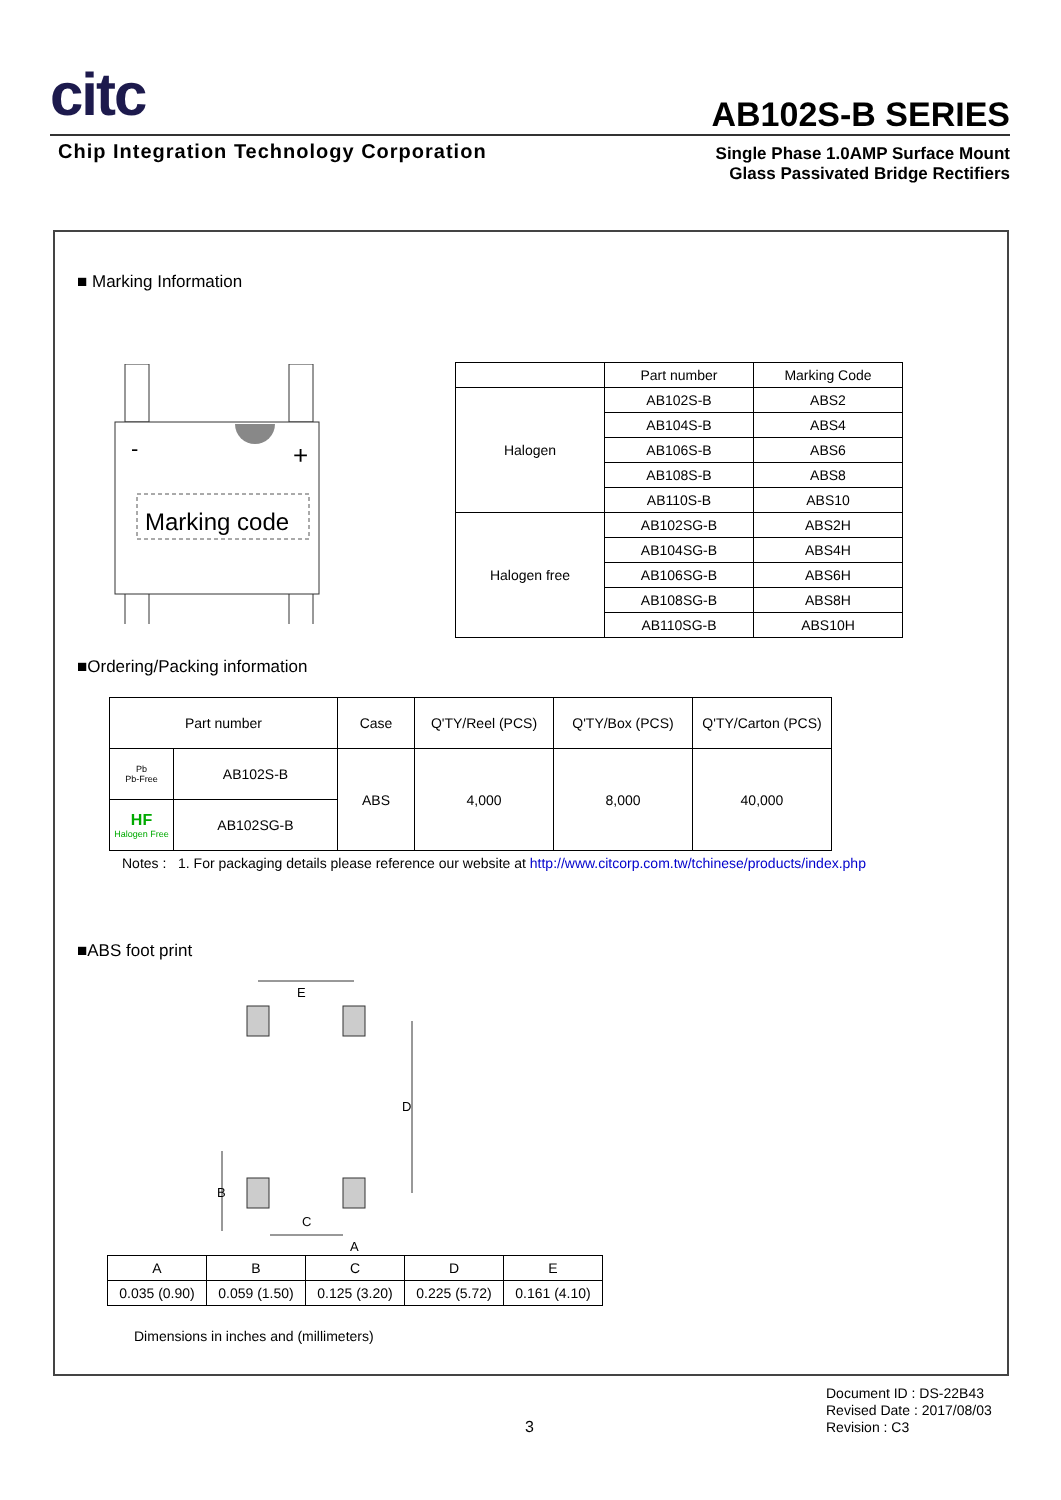citc
AB102S-B SERIES
Chip Integration Technology Corporation
Single Phase 1.0AMP Surface Mount
Glass Passivated Bridge Rectifiers
■ Marking Information
-
+
Marking code
| | Part number | Marking Code |
| Halogen | AB102S-B | ABS2 |
| | AB104S-B | ABS4 |
| | AB106S-B | ABS6 |
| | AB108S-B | ABS8 |
| | AB110S-B | ABS10 |
| Halogen free | AB102SG-B | ABS2H |
| | AB104SG-B | ABS4H |
| | AB106SG-B | ABS6H |
| | AB108SG-B | ABS8H |
| | AB110SG-B | ABS10H |
■Ordering/Packing information
| Part number | | Case | Q'TY/Reel (PCS) | Q'TY/Box (PCS) | Q'TY/Carton (PCS) |
| Pb Pb-Free | AB102S-B | ABS | 4,000 | 8,000 | 40,000 |
| HF Halogen Free | AB102SG-B | | | | |
Notes : 1. For packaging details please reference our website at http://www.citcorp.com.tw/tchinese/products/index.php
■ABS foot print
E
D
B
C
A
| A | B | C | D | E |
| 0.035 (0.90) | 0.059 (1.50) | 0.125 (3.20) | 0.225 (5.72) | 0.161 (4.10) |
Dimensions in inches and (millimeters)
Document ID : DS-22B43
Revised Date : 2017/08/03
Revision : C3
3